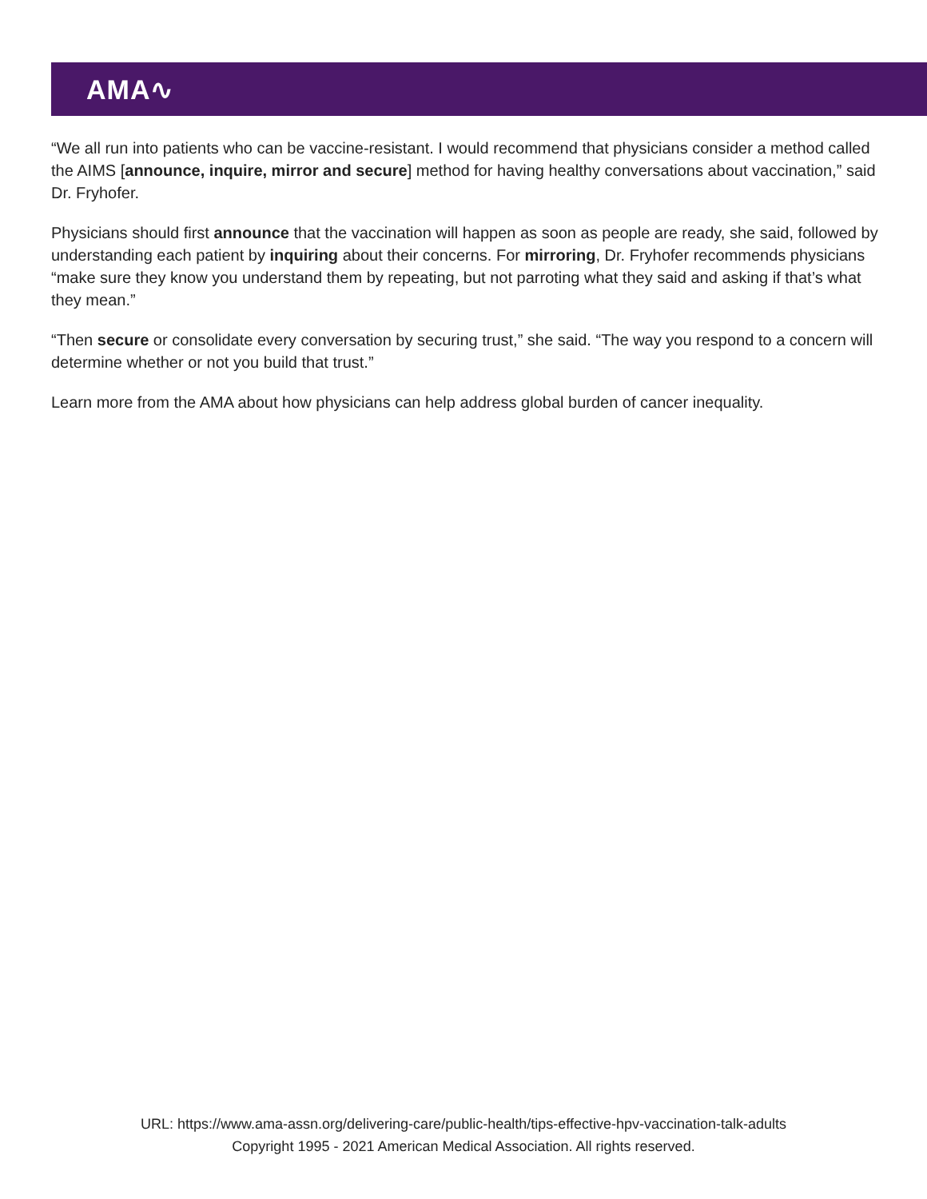AMA∿
“We all run into patients who can be vaccine-resistant. I would recommend that physicians consider a method called the AIMS [announce, inquire, mirror and secure] method for having healthy conversations about vaccination,” said Dr. Fryhofer.
Physicians should first announce that the vaccination will happen as soon as people are ready, she said, followed by understanding each patient by inquiring about their concerns. For mirroring, Dr. Fryhofer recommends physicians “make sure they know you understand them by repeating, but not parroting what they said and asking if that’s what they mean.”
“Then secure or consolidate every conversation by securing trust,” she said. “The way you respond to a concern will determine whether or not you build that trust.”
Learn more from the AMA about how physicians can help address global burden of cancer inequality.
URL: https://www.ama-assn.org/delivering-care/public-health/tips-effective-hpv-vaccination-talk-adults
Copyright 1995 - 2021 American Medical Association. All rights reserved.